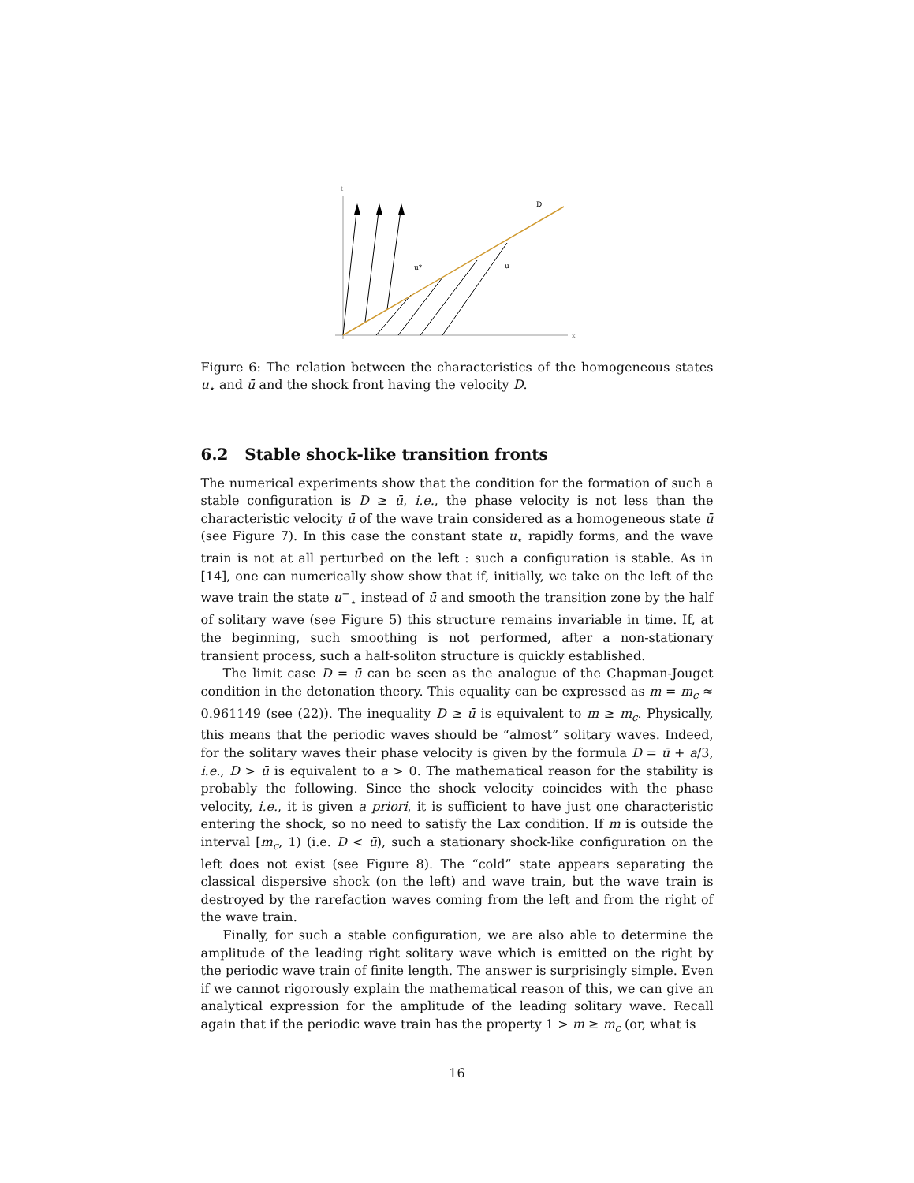t
x
D
u*
ū
Figure 6: The relation between the characteristics of the homogeneous states u<sub>⋆</sub> and ū and the shock front having the velocity D.
6.2 Stable shock-like transition fronts
The numerical experiments show that the condition for the formation of such a stable configuration is D ≥ ū, i.e., the phase velocity is not less than the characteristic velocity ū of the wave train considered as a homogeneous state ū (see Figure 7). In this case the constant state u<sub>⋆</sub> rapidly forms, and the wave train is not at all perturbed on the left : such a configuration is stable. As in [14], one can numerically show show that if, initially, we take on the left of the wave train the state u<sup>−</sup><sub>⋆</sub> instead of ū and smooth the transition zone by the half of solitary wave (see Figure 5) this structure remains invariable in time. If, at the beginning, such smoothing is not performed, after a non-stationary transient process, such a half-soliton structure is quickly established.
The limit case D = ū can be seen as the analogue of the Chapman-Jouget condition in the detonation theory. This equality can be expressed as m = m<sub>c</sub> ≈ 0.961149 (see (22)). The inequality D ≥ ū is equivalent to m ≥ m<sub>c</sub>. Physically, this means that the periodic waves should be “almost” solitary waves. Indeed, for the solitary waves their phase velocity is given by the formula D = ū + a/3, i.e., D > ū is equivalent to a > 0. The mathematical reason for the stability is probably the following. Since the shock velocity coincides with the phase velocity, i.e., it is given a priori, it is sufficient to have just one characteristic entering the shock, so no need to satisfy the Lax condition. If m is outside the interval [m<sub>c</sub>, 1) (i.e. D < ū), such a stationary shock-like configuration on the left does not exist (see Figure 8). The “cold” state appears separating the classical dispersive shock (on the left) and wave train, but the wave train is destroyed by the rarefaction waves coming from the left and from the right of the wave train.
Finally, for such a stable configuration, we are also able to determine the amplitude of the leading right solitary wave which is emitted on the right by the periodic wave train of finite length. The answer is surprisingly simple. Even if we cannot rigorously explain the mathematical reason of this, we can give an analytical expression for the amplitude of the leading solitary wave. Recall again that if the periodic wave train has the property 1 > m ≥ m<sub>c</sub> (or, what is
16